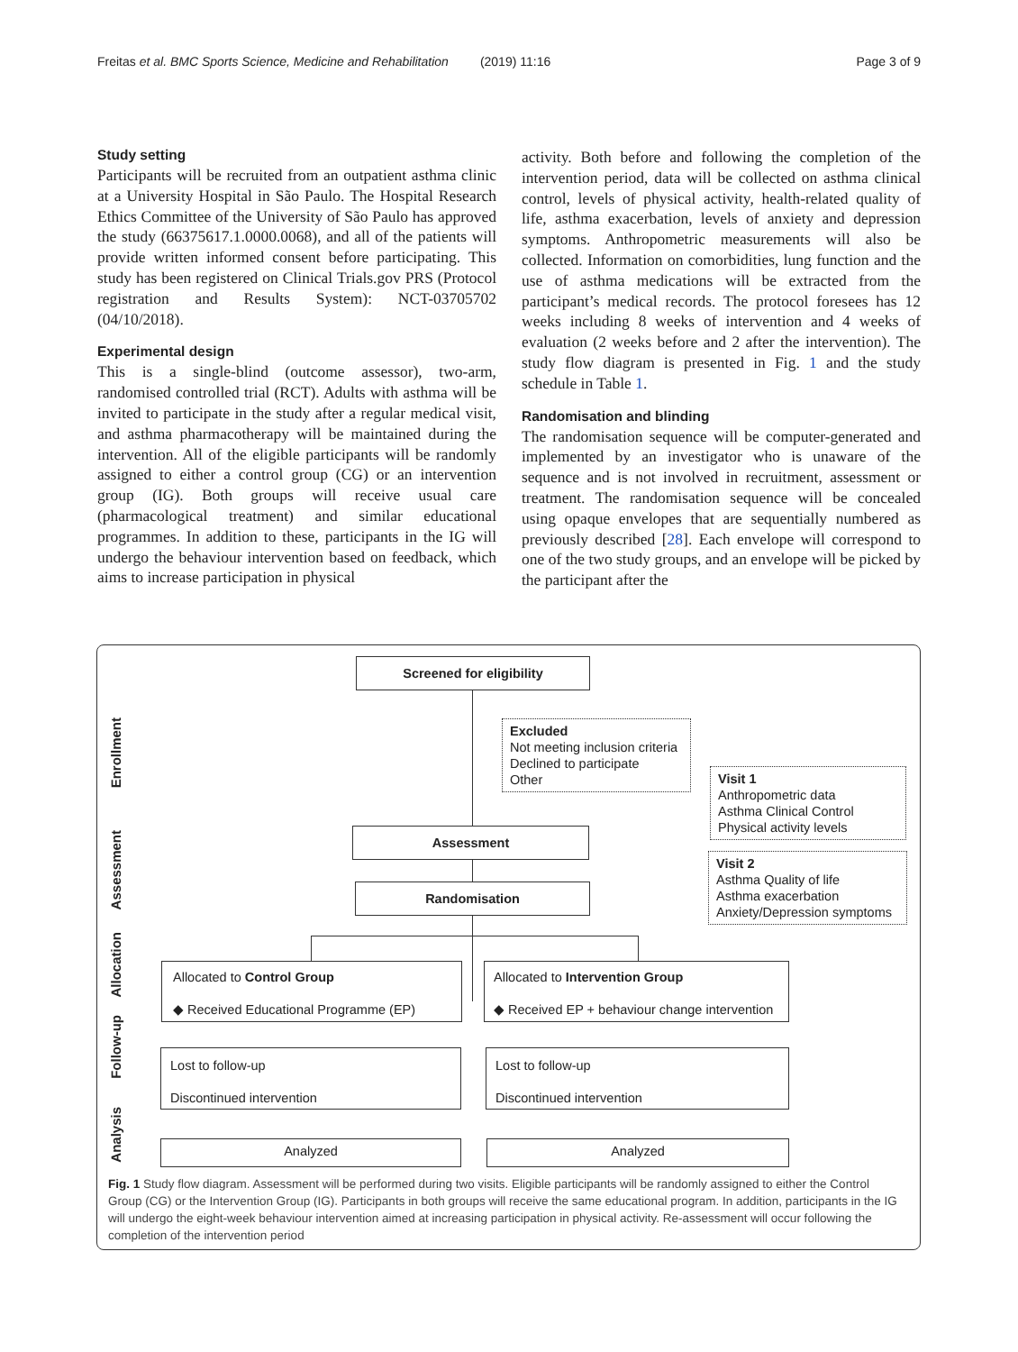Freitas et al. BMC Sports Science, Medicine and Rehabilitation (2019) 11:16 Page 3 of 9
Study setting
Participants will be recruited from an outpatient asthma clinic at a University Hospital in São Paulo. The Hospital Research Ethics Committee of the University of São Paulo has approved the study (66375617.1.0000.0068), and all of the patients will provide written informed consent before participating. This study has been registered on Clinical Trials.gov PRS (Protocol registration and Results System): NCT-03705702 (04/10/2018).
Experimental design
This is a single-blind (outcome assessor), two-arm, randomised controlled trial (RCT). Adults with asthma will be invited to participate in the study after a regular medical visit, and asthma pharmacotherapy will be maintained during the intervention. All of the eligible participants will be randomly assigned to either a control group (CG) or an intervention group (IG). Both groups will receive usual care (pharmacological treatment) and similar educational programmes. In addition to these, participants in the IG will undergo the behaviour intervention based on feedback, which aims to increase participation in physical
activity. Both before and following the completion of the intervention period, data will be collected on asthma clinical control, levels of physical activity, health-related quality of life, asthma exacerbation, levels of anxiety and depression symptoms. Anthropometric measurements will also be collected. Information on comorbidities, lung function and the use of asthma medications will be extracted from the participant’s medical records. The protocol foresees has 12 weeks including 8 weeks of intervention and 4 weeks of evaluation (2 weeks before and 2 after the intervention). The study flow diagram is presented in Fig. 1 and the study schedule in Table 1.
Randomisation and blinding
The randomisation sequence will be computer-generated and implemented by an investigator who is unaware of the sequence and is not involved in recruitment, assessment or treatment. The randomisation sequence will be concealed using opaque envelopes that are sequentially numbered as previously described [28]. Each envelope will correspond to one of the two study groups, and an envelope will be picked by the participant after the
Enrollment
Assessment
Allocation
Follow-up
Analysis
Screened for eligibility
Excluded
Not meeting inclusion criteria
Declined to participate
Other
Assessment
Visit 1
Anthropometric data
Asthma Clinical Control
Physical activity levels
Visit 2
Asthma Quality of life
Asthma exacerbation
Anxiety/Depression symptoms
Randomisation
Allocated to Control Group
◆ Received Educational Programme (EP)
Allocated to Intervention Group
◆ Received EP + behaviour change intervention
Lost to follow-up
Discontinued intervention
Lost to follow-up
Discontinued intervention
Analyzed Analyzed
Fig. 1 Study flow diagram. Assessment will be performed during two visits. Eligible participants will be randomly assigned to either the Control Group (CG) or the Intervention Group (IG). Participants in both groups will receive the same educational program. In addition, participants in the IG will undergo the eight-week behaviour intervention aimed at increasing participation in physical activity. Re-assessment will occur following the completion of the intervention period